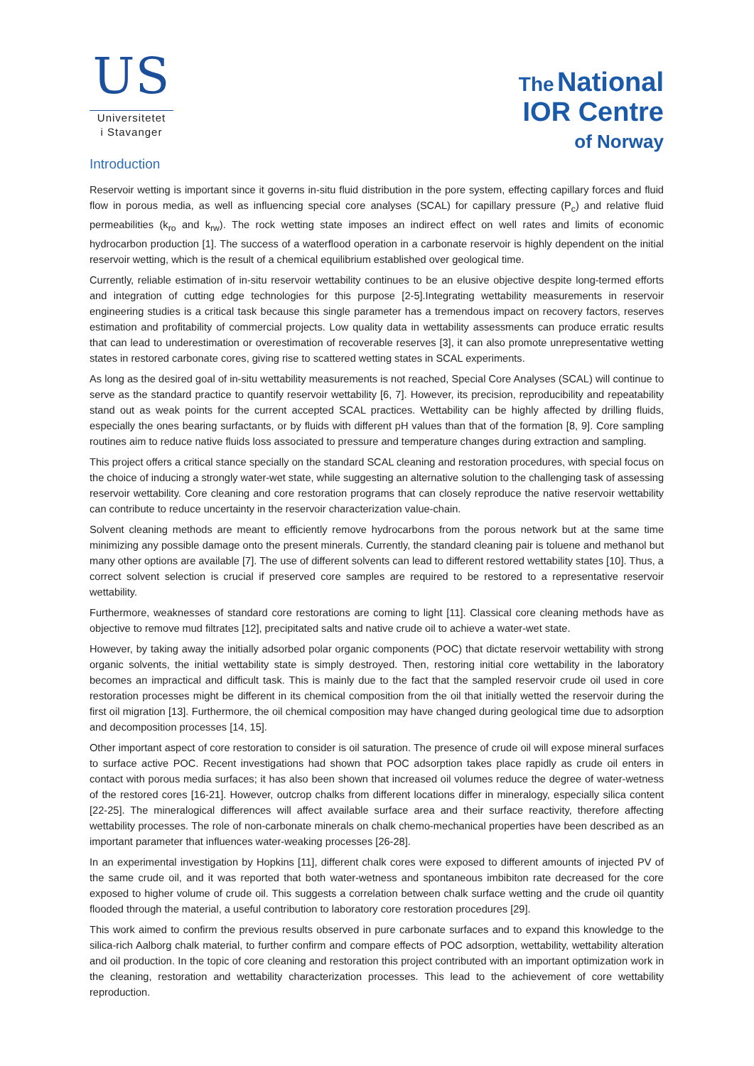US
Universitetet
i Stavanger
The National
IOR Centre
of Norway
Introduction
Reservoir wetting is important since it governs in-situ fluid distribution in the pore system, effecting capillary forces and fluid flow in porous media, as well as influencing special core analyses (SCAL) for capillary pressure (P<sub>c</sub>) and relative fluid permeabilities (k<sub>ro</sub> and k<sub>rw</sub>). The rock wetting state imposes an indirect effect on well rates and limits of economic hydrocarbon production [1]. The success of a waterflood operation in a carbonate reservoir is highly dependent on the initial reservoir wetting, which is the result of a chemical equilibrium established over geological time.
Currently, reliable estimation of in-situ reservoir wettability continues to be an elusive objective despite long-termed efforts and integration of cutting edge technologies for this purpose [2-5].Integrating wettability measurements in reservoir engineering studies is a critical task because this single parameter has a tremendous impact on recovery factors, reserves estimation and profitability of commercial projects. Low quality data in wettability assessments can produce erratic results that can lead to underestimation or overestimation of recoverable reserves [3], it can also promote unrepresentative wetting states in restored carbonate cores, giving rise to scattered wetting states in SCAL experiments.
As long as the desired goal of in-situ wettability measurements is not reached, Special Core Analyses (SCAL) will continue to serve as the standard practice to quantify reservoir wettability [6, 7]. However, its precision, reproducibility and repeatability stand out as weak points for the current accepted SCAL practices. Wettability can be highly affected by drilling fluids, especially the ones bearing surfactants, or by fluids with different pH values than that of the formation [8, 9]. Core sampling routines aim to reduce native fluids loss associated to pressure and temperature changes during extraction and sampling.
This project offers a critical stance specially on the standard SCAL cleaning and restoration procedures, with special focus on the choice of inducing a strongly water-wet state, while suggesting an alternative solution to the challenging task of assessing reservoir wettability. Core cleaning and core restoration programs that can closely reproduce the native reservoir wettability can contribute to reduce uncertainty in the reservoir characterization value-chain.
Solvent cleaning methods are meant to efficiently remove hydrocarbons from the porous network but at the same time minimizing any possible damage onto the present minerals. Currently, the standard cleaning pair is toluene and methanol but many other options are available [7]. The use of different solvents can lead to different restored wettability states [10]. Thus, a correct solvent selection is crucial if preserved core samples are required to be restored to a representative reservoir wettability.
Furthermore, weaknesses of standard core restorations are coming to light [11]. Classical core cleaning methods have as objective to remove mud filtrates [12], precipitated salts and native crude oil to achieve a water-wet state.
However, by taking away the initially adsorbed polar organic components (POC) that dictate reservoir wettability with strong organic solvents, the initial wettability state is simply destroyed. Then, restoring initial core wettability in the laboratory becomes an impractical and difficult task. This is mainly due to the fact that the sampled reservoir crude oil used in core restoration processes might be different in its chemical composition from the oil that initially wetted the reservoir during the first oil migration [13]. Furthermore, the oil chemical composition may have changed during geological time due to adsorption and decomposition processes [14, 15].
Other important aspect of core restoration to consider is oil saturation. The presence of crude oil will expose mineral surfaces to surface active POC. Recent investigations had shown that POC adsorption takes place rapidly as crude oil enters in contact with porous media surfaces; it has also been shown that increased oil volumes reduce the degree of water-wetness of the restored cores [16-21]. However, outcrop chalks from different locations differ in mineralogy, especially silica content [22-25]. The mineralogical differences will affect available surface area and their surface reactivity, therefore affecting wettability processes. The role of non-carbonate minerals on chalk chemo-mechanical properties have been described as an important parameter that influences water-weaking processes [26-28].
In an experimental investigation by Hopkins [11], different chalk cores were exposed to different amounts of injected PV of the same crude oil, and it was reported that both water-wetness and spontaneous imbibiton rate decreased for the core exposed to higher volume of crude oil. This suggests a correlation between chalk surface wetting and the crude oil quantity flooded through the material, a useful contribution to laboratory core restoration procedures [29].
This work aimed to confirm the previous results observed in pure carbonate surfaces and to expand this knowledge to the silica-rich Aalborg chalk material, to further confirm and compare effects of POC adsorption, wettability, wettability alteration and oil production. In the topic of core cleaning and restoration this project contributed with an important optimization work in the cleaning, restoration and wettability characterization processes. This lead to the achievement of core wettability reproduction.